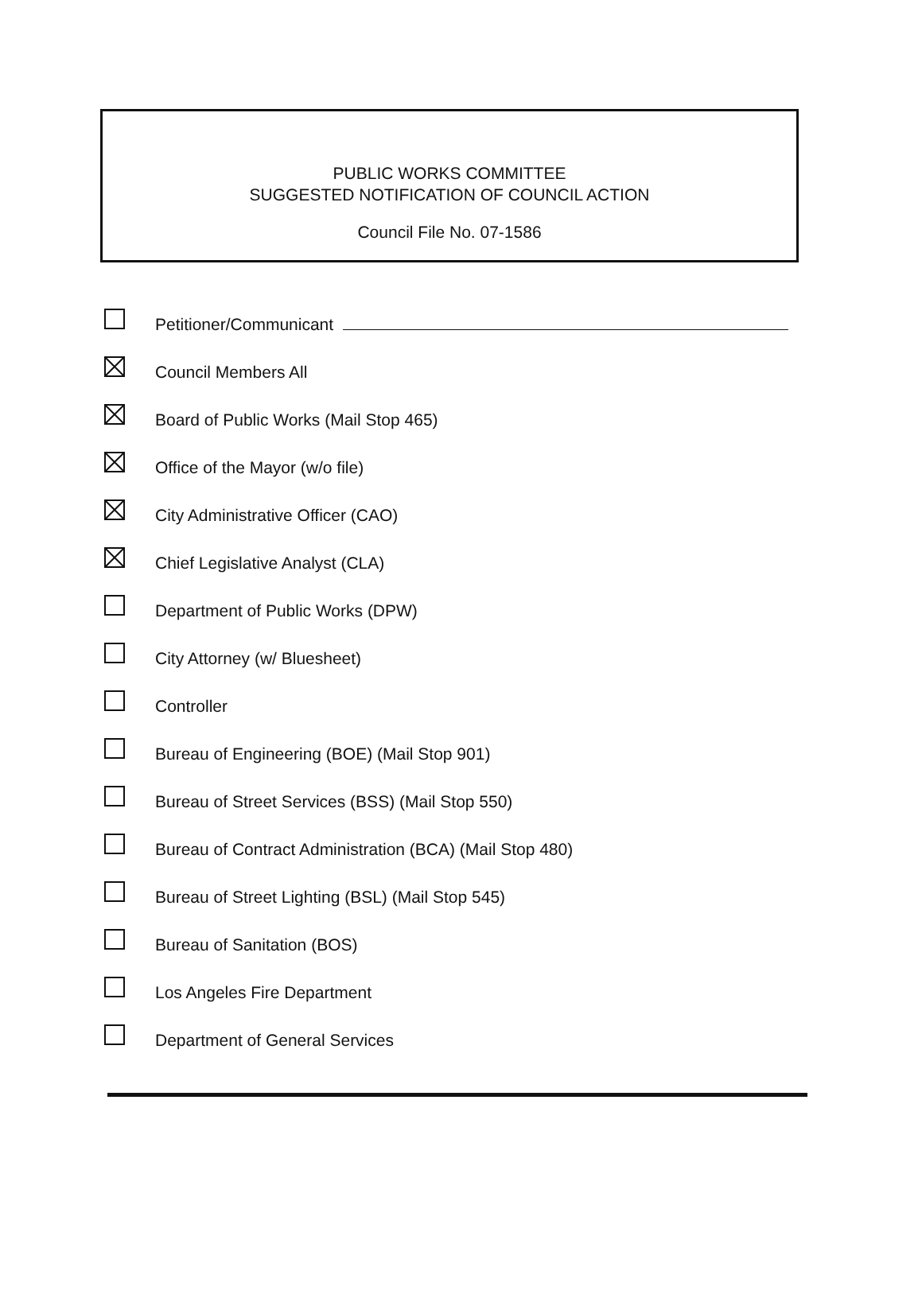PUBLIC WORKS COMMITTEE
SUGGESTED NOTIFICATION OF COUNCIL ACTION
Council File No. 07-1586
Petitioner/Communicant
Council Members All
Board of Public Works (Mail Stop 465)
Office of the Mayor (w/o file)
City Administrative Officer (CAO)
Chief Legislative Analyst (CLA)
Department of Public Works (DPW)
City Attorney (w/ Bluesheet)
Controller
Bureau of Engineering (BOE) (Mail Stop 901)
Bureau of Street Services (BSS) (Mail Stop 550)
Bureau of Contract Administration (BCA) (Mail Stop 480)
Bureau of Street Lighting (BSL) (Mail Stop 545)
Bureau of Sanitation (BOS)
Los Angeles Fire Department
Department of General Services